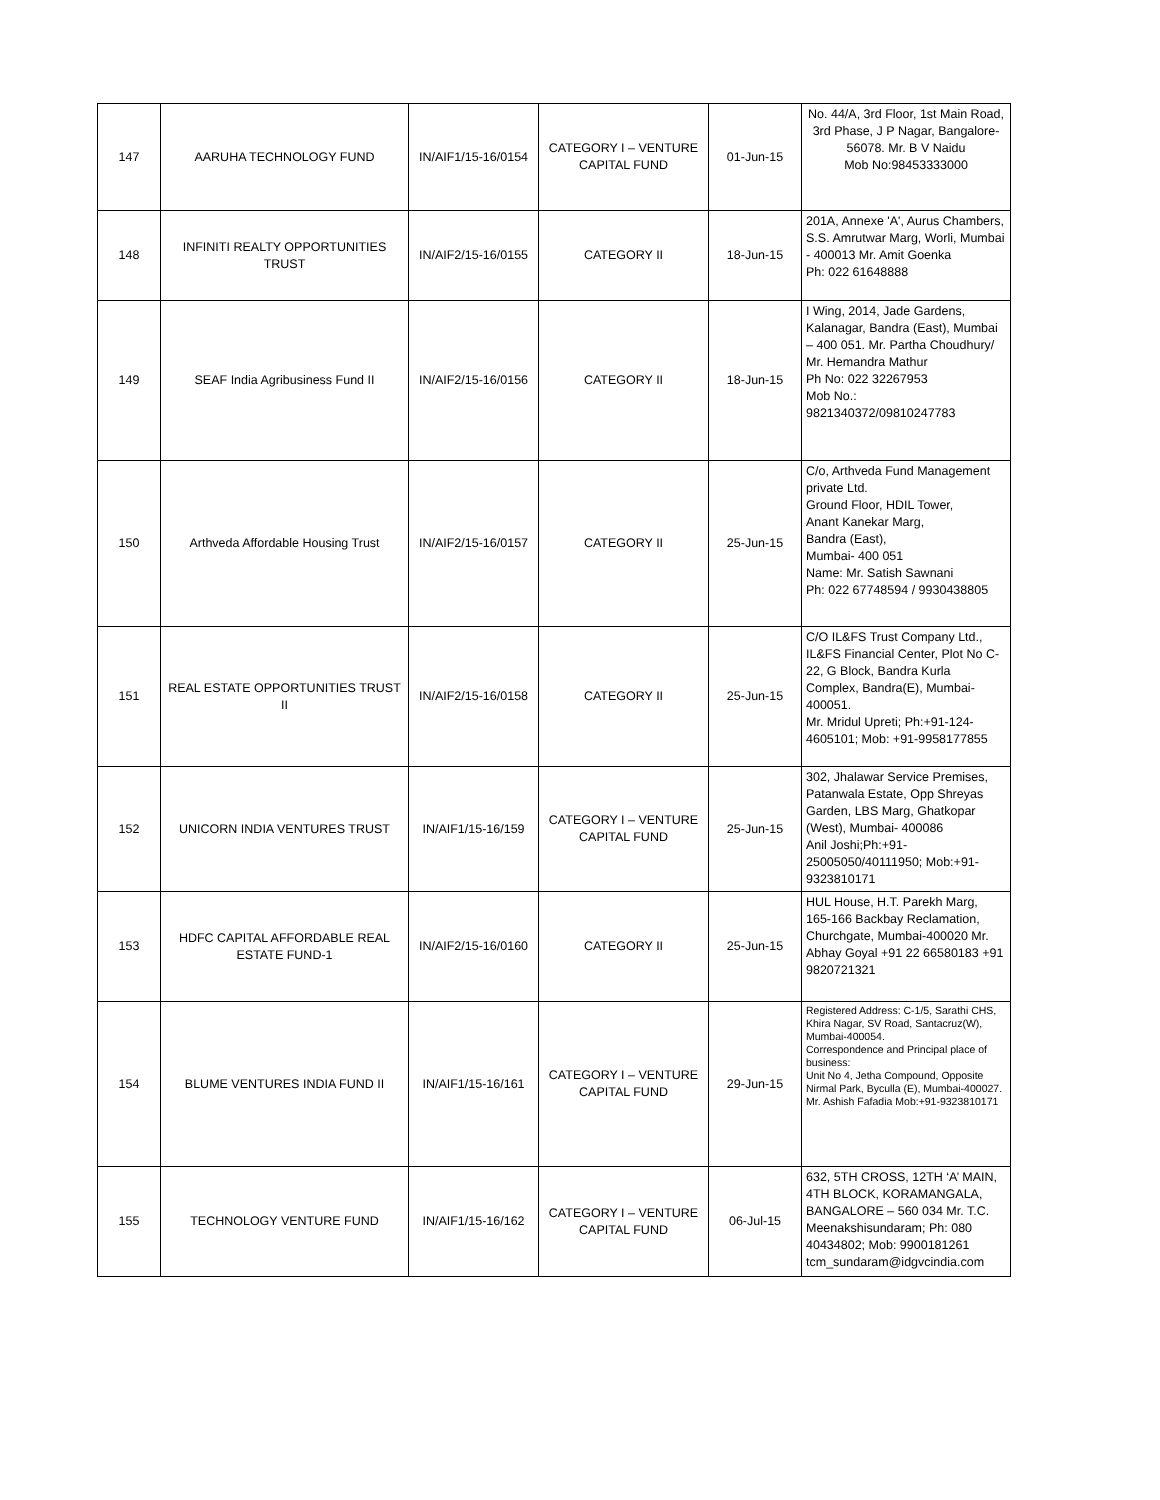| 147 | AARUHA TECHNOLOGY FUND | IN/AIF1/15-16/0154 | CATEGORY I – VENTURE CAPITAL FUND | 01-Jun-15 | No. 44/A, 3rd Floor, 1st Main Road, 3rd Phase, J P Nagar, Bangalore-56078. Mr. B V Naidu Mob No:98453333000 |
| 148 | INFINITI REALTY OPPORTUNITIES TRUST | IN/AIF2/15-16/0155 | CATEGORY II | 18-Jun-15 | 201A, Annexe 'A', Aurus Chambers, S.S. Amrutwar Marg, Worli, Mumbai - 400013 Mr. Amit Goenka Ph: 022 61648888 |
| 149 | SEAF India Agribusiness Fund II | IN/AIF2/15-16/0156 | CATEGORY II | 18-Jun-15 | I Wing, 2014, Jade Gardens, Kalanagar, Bandra (East), Mumbai – 400 051. Mr. Partha Choudhury/ Mr. Hemandra Mathur Ph No: 022 32267953 Mob No.: 9821340372/09810247783 |
| 150 | Arthveda Affordable Housing Trust | IN/AIF2/15-16/0157 | CATEGORY II | 25-Jun-15 | C/o, Arthveda Fund Management private Ltd. Ground Floor, HDIL Tower, Anant Kanekar Marg, Bandra (East), Mumbai- 400 051 Name: Mr. Satish Sawnani Ph: 022 67748594 / 9930438805 |
| 151 | REAL ESTATE OPPORTUNITIES TRUST II | IN/AIF2/15-16/0158 | CATEGORY II | 25-Jun-15 | C/O IL&FS Trust Company Ltd., IL&FS Financial Center, Plot No C-22, G Block, Bandra Kurla Complex, Bandra(E), Mumbai- 400051. Mr. Mridul Upreti; Ph:+91-124-4605101; Mob: +91-9958177855 |
| 152 | UNICORN INDIA VENTURES TRUST | IN/AIF1/15-16/159 | CATEGORY I – VENTURE CAPITAL FUND | 25-Jun-15 | 302, Jhalawar Service Premises, Patanwala Estate, Opp Shreyas Garden, LBS Marg, Ghatkopar (West), Mumbai- 400086 Anil Joshi;Ph:+91-25005050/40111950; Mob:+91-9323810171 |
| 153 | HDFC CAPITAL AFFORDABLE REAL ESTATE FUND-1 | IN/AIF2/15-16/0160 | CATEGORY II | 25-Jun-15 | HUL House, H.T. Parekh Marg, 165-166 Backbay Reclamation, Churchgate, Mumbai-400020 Mr. Abhay Goyal +91 22 66580183 +91 9820721321 |
| 154 | BLUME VENTURES INDIA FUND II | IN/AIF1/15-16/161 | CATEGORY I – VENTURE CAPITAL FUND | 29-Jun-15 | Registered Address: C-1/5, Sarathi CHS, Khira Nagar, SV Road, Santacruz(W), Mumbai-400054. Correspondence and Principal place of business: Unit No 4, Jetha Compound, Opposite Nirmal Park, Byculla (E), Mumbai-400027. Mr. Ashish Fafadia Mob:+91-9323810171 |
| 155 | TECHNOLOGY VENTURE FUND | IN/AIF1/15-16/162 | CATEGORY I – VENTURE CAPITAL FUND | 06-Jul-15 | 632, 5TH CROSS, 12TH ‘A’ MAIN, 4TH BLOCK, KORAMANGALA, BANGALORE – 560 034 Mr. T.C. Meenakshisundaram; Ph: 080 40434802; Mob: 9900181261 tcm_sundaram@idgvcindia.com |